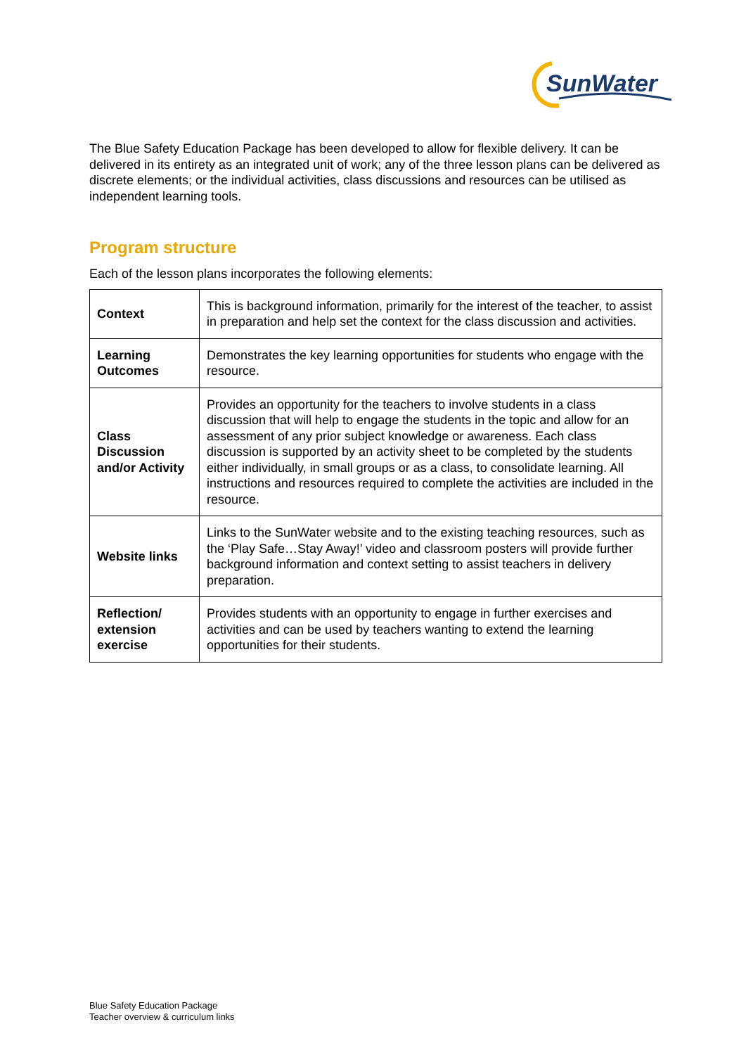SunWater
The Blue Safety Education Package has been developed to allow for flexible delivery. It can be delivered in its entirety as an integrated unit of work; any of the three lesson plans can be delivered as discrete elements; or the individual activities, class discussions and resources can be utilised as independent learning tools.
Program structure
Each of the lesson plans incorporates the following elements:
| Context | This is background information, primarily for the interest of the teacher, to assist in preparation and help set the context for the class discussion and activities. |
| Learning Outcomes | Demonstrates the key learning opportunities for students who engage with the resource. |
| Class Discussion and/or Activity | Provides an opportunity for the teachers to involve students in a class discussion that will help to engage the students in the topic and allow for an assessment of any prior subject knowledge or awareness. Each class discussion is supported by an activity sheet to be completed by the students either individually, in small groups or as a class, to consolidate learning. All instructions and resources required to complete the activities are included in the resource. |
| Website links | Links to the SunWater website and to the existing teaching resources, such as the ‘Play Safe…Stay Away!’ video and classroom posters will provide further background information and context setting to assist teachers in delivery preparation. |
| Reflection/ extension exercise | Provides students with an opportunity to engage in further exercises and activities and can be used by teachers wanting to extend the learning opportunities for their students. |
Blue Safety Education Package
Teacher overview & curriculum links